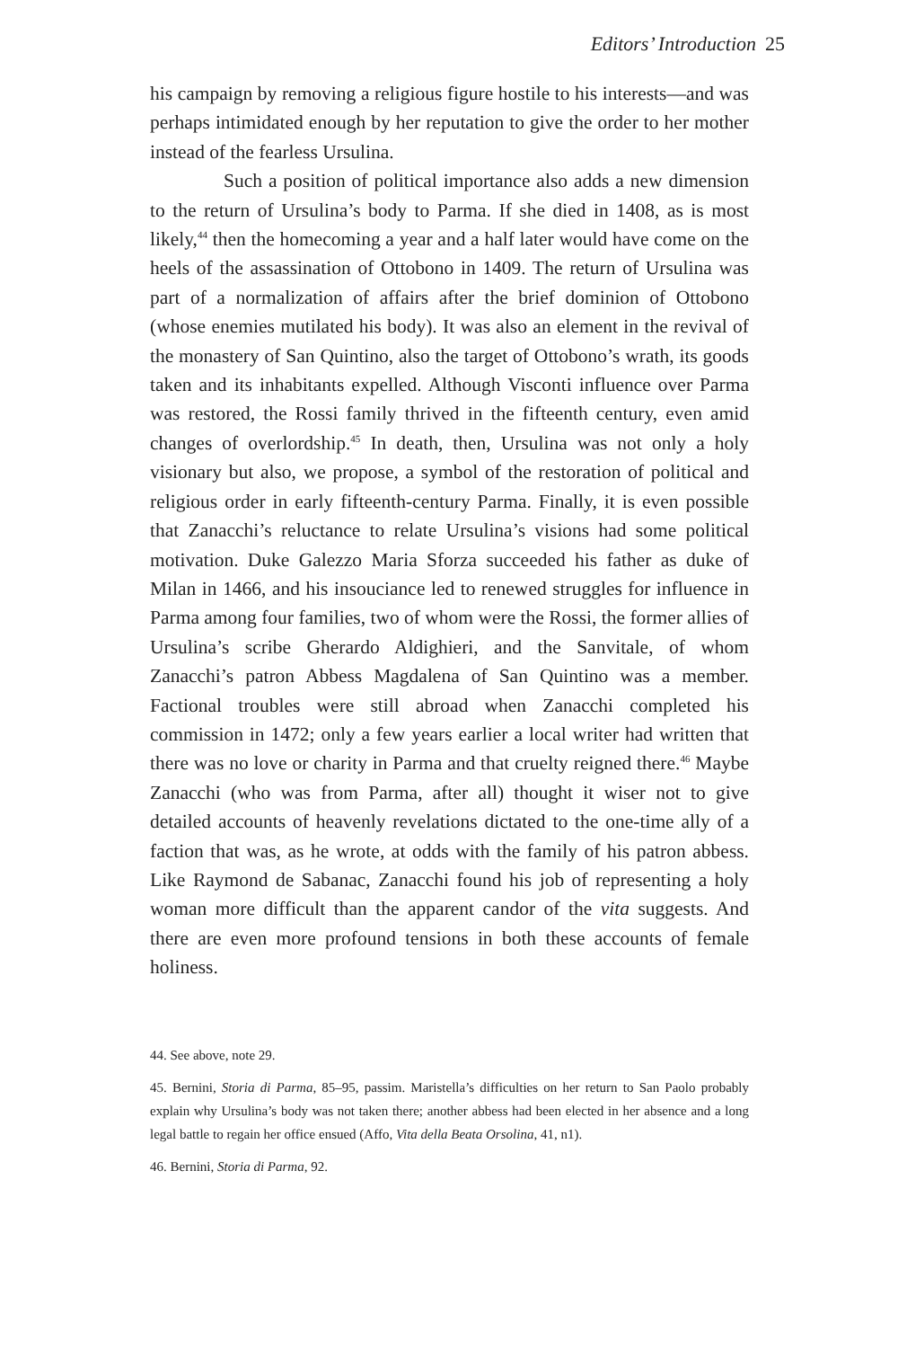Editors’ Introduction 25
his campaign by removing a religious figure hostile to his interests—and was perhaps intimidated enough by her reputation to give the order to her mother instead of the fearless Ursulina.
Such a position of political importance also adds a new dimension to the return of Ursulina’s body to Parma. If she died in 1408, as is most likely,<sup>44</sup> then the homecoming a year and a half later would have come on the heels of the assassination of Ottobono in 1409. The return of Ursulina was part of a normalization of affairs after the brief dominion of Ottobono (whose enemies mutilated his body). It was also an element in the revival of the monastery of San Quintino, also the target of Ottobono’s wrath, its goods taken and its inhabitants expelled. Although Visconti influence over Parma was restored, the Rossi family thrived in the fifteenth century, even amid changes of overlordship.<sup>45</sup> In death, then, Ursulina was not only a holy visionary but also, we propose, a symbol of the restoration of political and religious order in early fifteenth-century Parma. Finally, it is even possible that Zanacchi’s reluctance to relate Ursulina’s visions had some political motivation. Duke Galezzo Maria Sforza succeeded his father as duke of Milan in 1466, and his insouciance led to renewed struggles for influence in Parma among four families, two of whom were the Rossi, the former allies of Ursulina’s scribe Gherardo Aldighieri, and the Sanvitale, of whom Zanacchi’s patron Abbess Magdalena of San Quintino was a member. Factional troubles were still abroad when Zanacchi completed his commission in 1472; only a few years earlier a local writer had written that there was no love or charity in Parma and that cruelty reigned there.<sup>46</sup> Maybe Zanacchi (who was from Parma, after all) thought it wiser not to give detailed accounts of heavenly revelations dictated to the one-time ally of a faction that was, as he wrote, at odds with the family of his patron abbess. Like Raymond de Sabanac, Zanacchi found his job of representing a holy woman more difficult than the apparent candor of the vita suggests. And there are even more profound tensions in both these accounts of female holiness.
44. See above, note 29.
45. Bernini, Storia di Parma, 85–95, passim. Maristella’s difficulties on her return to San Paolo probably explain why Ursulina’s body was not taken there; another abbess had been elected in her absence and a long legal battle to regain her office ensued (Affo, Vita della Beata Orsolina, 41, n1).
46. Bernini, Storia di Parma, 92.